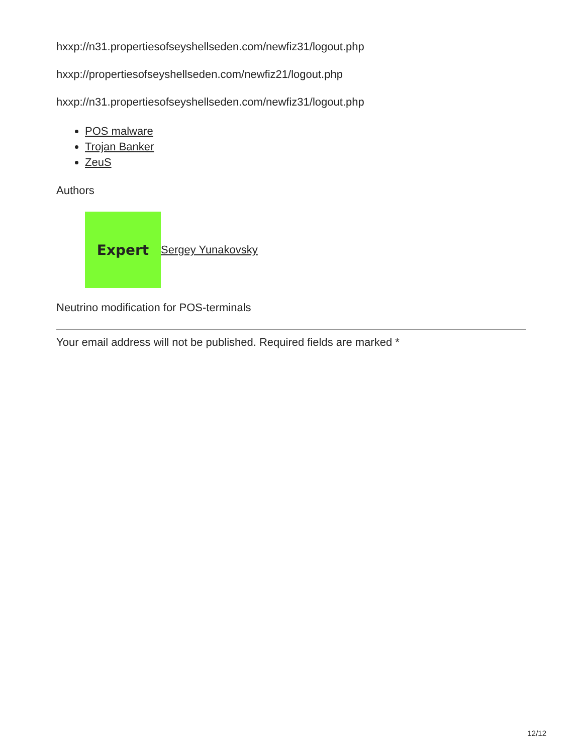hxxp://n31.propertiesofseyshellseden.com/newfiz31/logout.php
hxxp://propertiesofseyshellseden.com/newfiz21/logout.php
hxxp://n31.propertiesofseyshellseden.com/newfiz31/logout.php
POS malware
Trojan Banker
ZeuS
Authors
Expert
Sergey Yunakovsky
Neutrino modification for POS-terminals
Your email address will not be published. Required fields are marked *
12/12